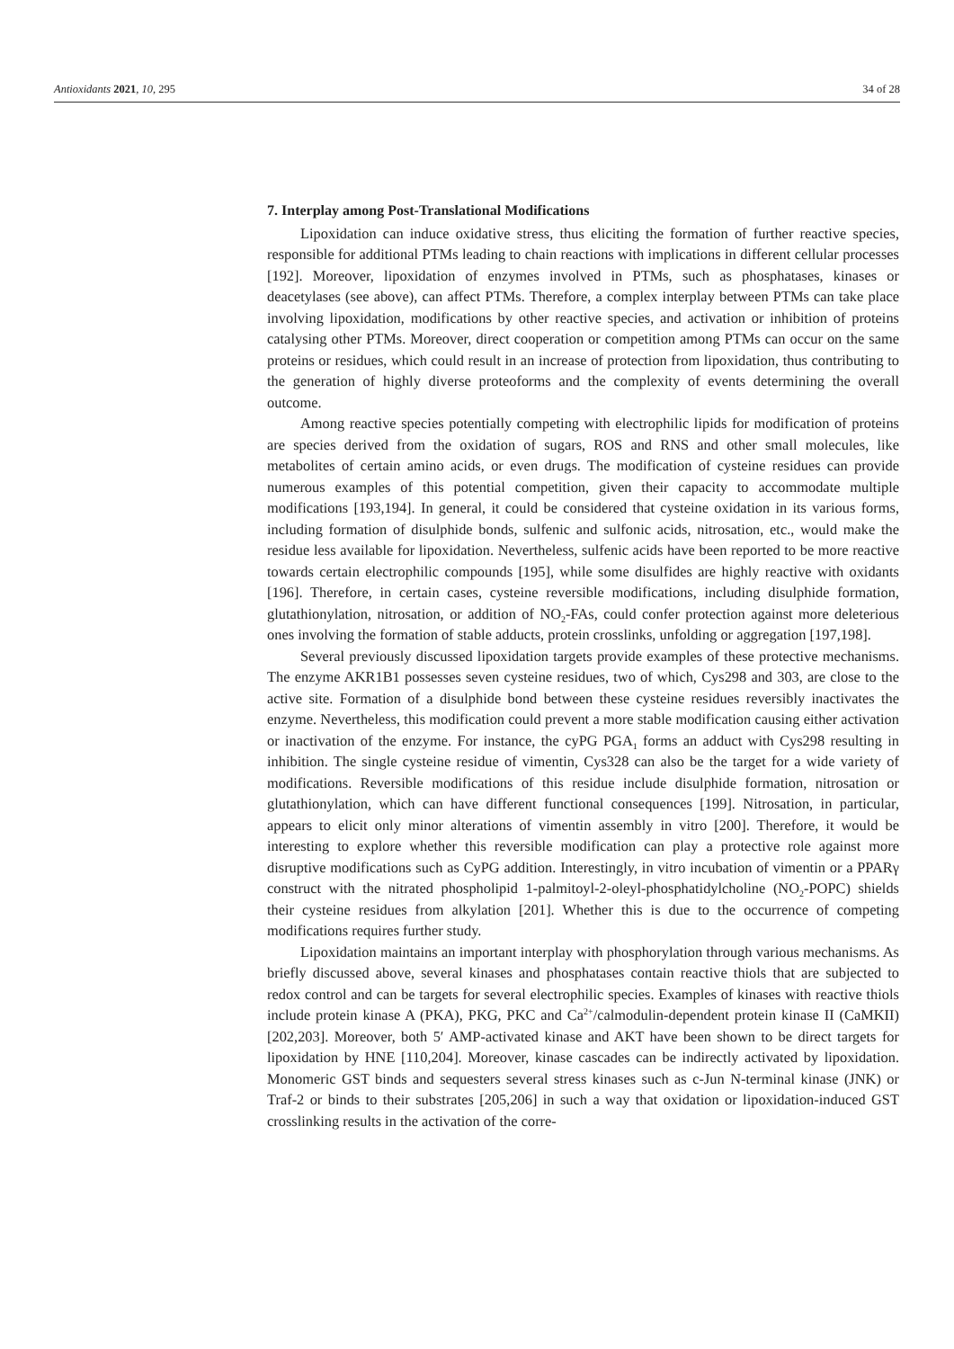Antioxidants 2021, 10, 295 34 of 28
7. Interplay among Post-Translational Modifications
Lipoxidation can induce oxidative stress, thus eliciting the formation of further reactive species, responsible for additional PTMs leading to chain reactions with implications in different cellular processes [192]. Moreover, lipoxidation of enzymes involved in PTMs, such as phosphatases, kinases or deacetylases (see above), can affect PTMs. Therefore, a complex interplay between PTMs can take place involving lipoxidation, modifications by other reactive species, and activation or inhibition of proteins catalysing other PTMs. Moreover, direct cooperation or competition among PTMs can occur on the same proteins or residues, which could result in an increase of protection from lipoxidation, thus contributing to the generation of highly diverse proteoforms and the complexity of events determining the overall outcome.
Among reactive species potentially competing with electrophilic lipids for modification of proteins are species derived from the oxidation of sugars, ROS and RNS and other small molecules, like metabolites of certain amino acids, or even drugs. The modification of cysteine residues can provide numerous examples of this potential competition, given their capacity to accommodate multiple modifications [193,194]. In general, it could be considered that cysteine oxidation in its various forms, including formation of disulphide bonds, sulfenic and sulfonic acids, nitrosation, etc., would make the residue less available for lipoxidation. Nevertheless, sulfenic acids have been reported to be more reactive towards certain electrophilic compounds [195], while some disulfides are highly reactive with oxidants [196]. Therefore, in certain cases, cysteine reversible modifications, including disulphide formation, glutathionylation, nitrosation, or addition of NO<sub>2</sub>-FAs, could confer protection against more deleterious ones involving the formation of stable adducts, protein crosslinks, unfolding or aggregation [197,198].
Several previously discussed lipoxidation targets provide examples of these protective mechanisms. The enzyme AKR1B1 possesses seven cysteine residues, two of which, Cys298 and 303, are close to the active site. Formation of a disulphide bond between these cysteine residues reversibly inactivates the enzyme. Nevertheless, this modification could prevent a more stable modification causing either activation or inactivation of the enzyme. For instance, the cyPG PGA<sub>1</sub> forms an adduct with Cys298 resulting in inhibition. The single cysteine residue of vimentin, Cys328 can also be the target for a wide variety of modifications. Reversible modifications of this residue include disulphide formation, nitrosation or glutathionylation, which can have different functional consequences [199]. Nitrosation, in particular, appears to elicit only minor alterations of vimentin assembly in vitro [200]. Therefore, it would be interesting to explore whether this reversible modification can play a protective role against more disruptive modifications such as CyPG addition. Interestingly, in vitro incubation of vimentin or a PPARγ construct with the nitrated phospholipid 1-palmitoyl-2-oleyl-phosphatidylcholine (NO<sub>2</sub>-POPC) shields their cysteine residues from alkylation [201]. Whether this is due to the occurrence of competing modifications requires further study.
Lipoxidation maintains an important interplay with phosphorylation through various mechanisms. As briefly discussed above, several kinases and phosphatases contain reactive thiols that are subjected to redox control and can be targets for several electrophilic species. Examples of kinases with reactive thiols include protein kinase A (PKA), PKG, PKC and Ca<sup>2+</sup>/calmodulin-dependent protein kinase II (CaMKII) [202,203]. Moreover, both 5′ AMP-activated kinase and AKT have been shown to be direct targets for lipoxidation by HNE [110,204]. Moreover, kinase cascades can be indirectly activated by lipoxidation. Monomeric GST binds and sequesters several stress kinases such as c-Jun N-terminal kinase (JNK) or Traf-2 or binds to their substrates [205,206] in such a way that oxidation or lipoxidation-induced GST crosslinking results in the activation of the corre-